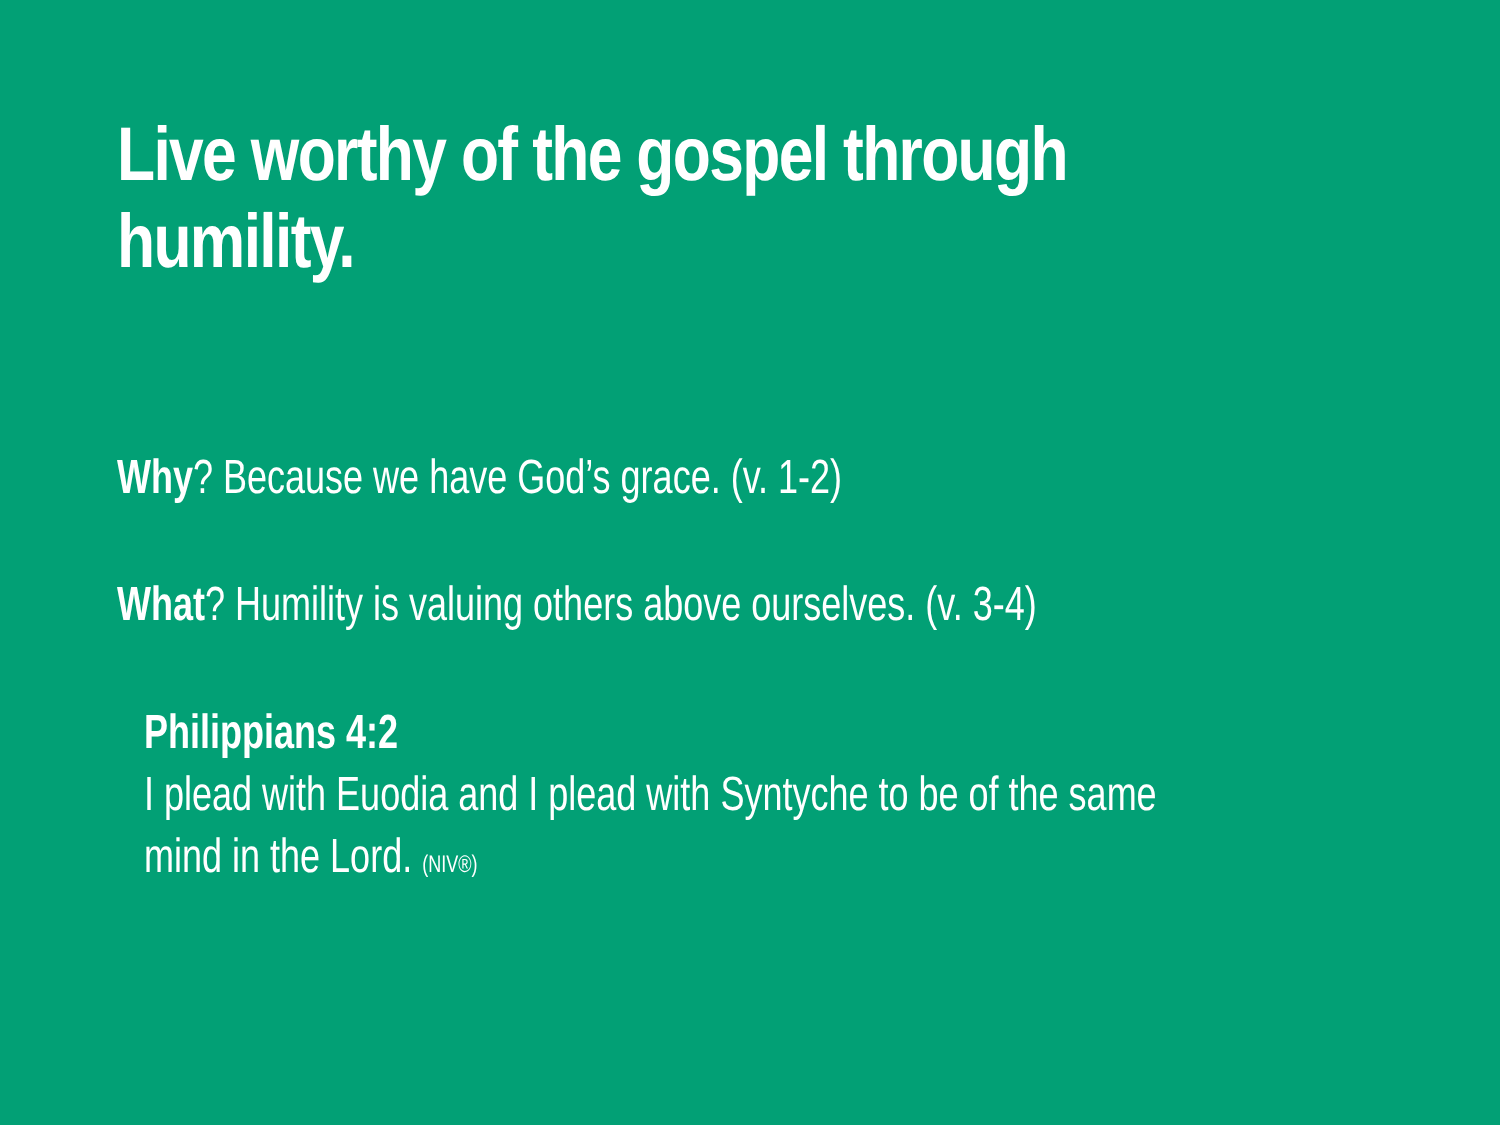Live worthy of the gospel through humility.
Why? Because we have God’s grace. (v. 1-2)
What? Humility is valuing others above ourselves. (v. 3-4)
Philippians 4:2
I plead with Euodia and I plead with Syntyche to be of the same
mind in the Lord. (NIV®)